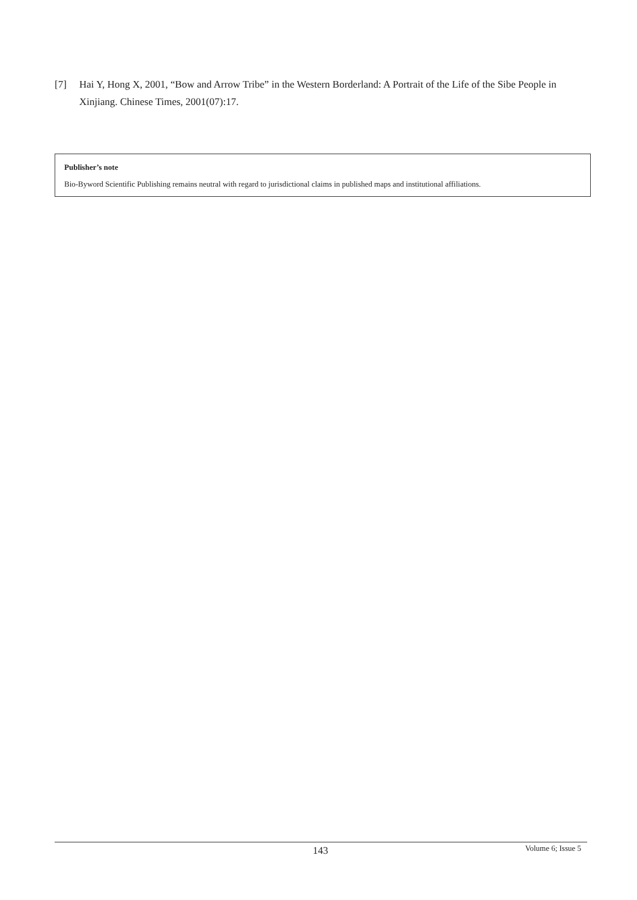[7] Hai Y, Hong X, 2001, “Bow and Arrow Tribe” in the Western Borderland: A Portrait of the Life of the Sibe People in Xinjiang. Chinese Times, 2001(07):17.
Publisher’s note
Bio-Byword Scientific Publishing remains neutral with regard to jurisdictional claims in published maps and institutional affiliations.
143 Volume 6; Issue 5